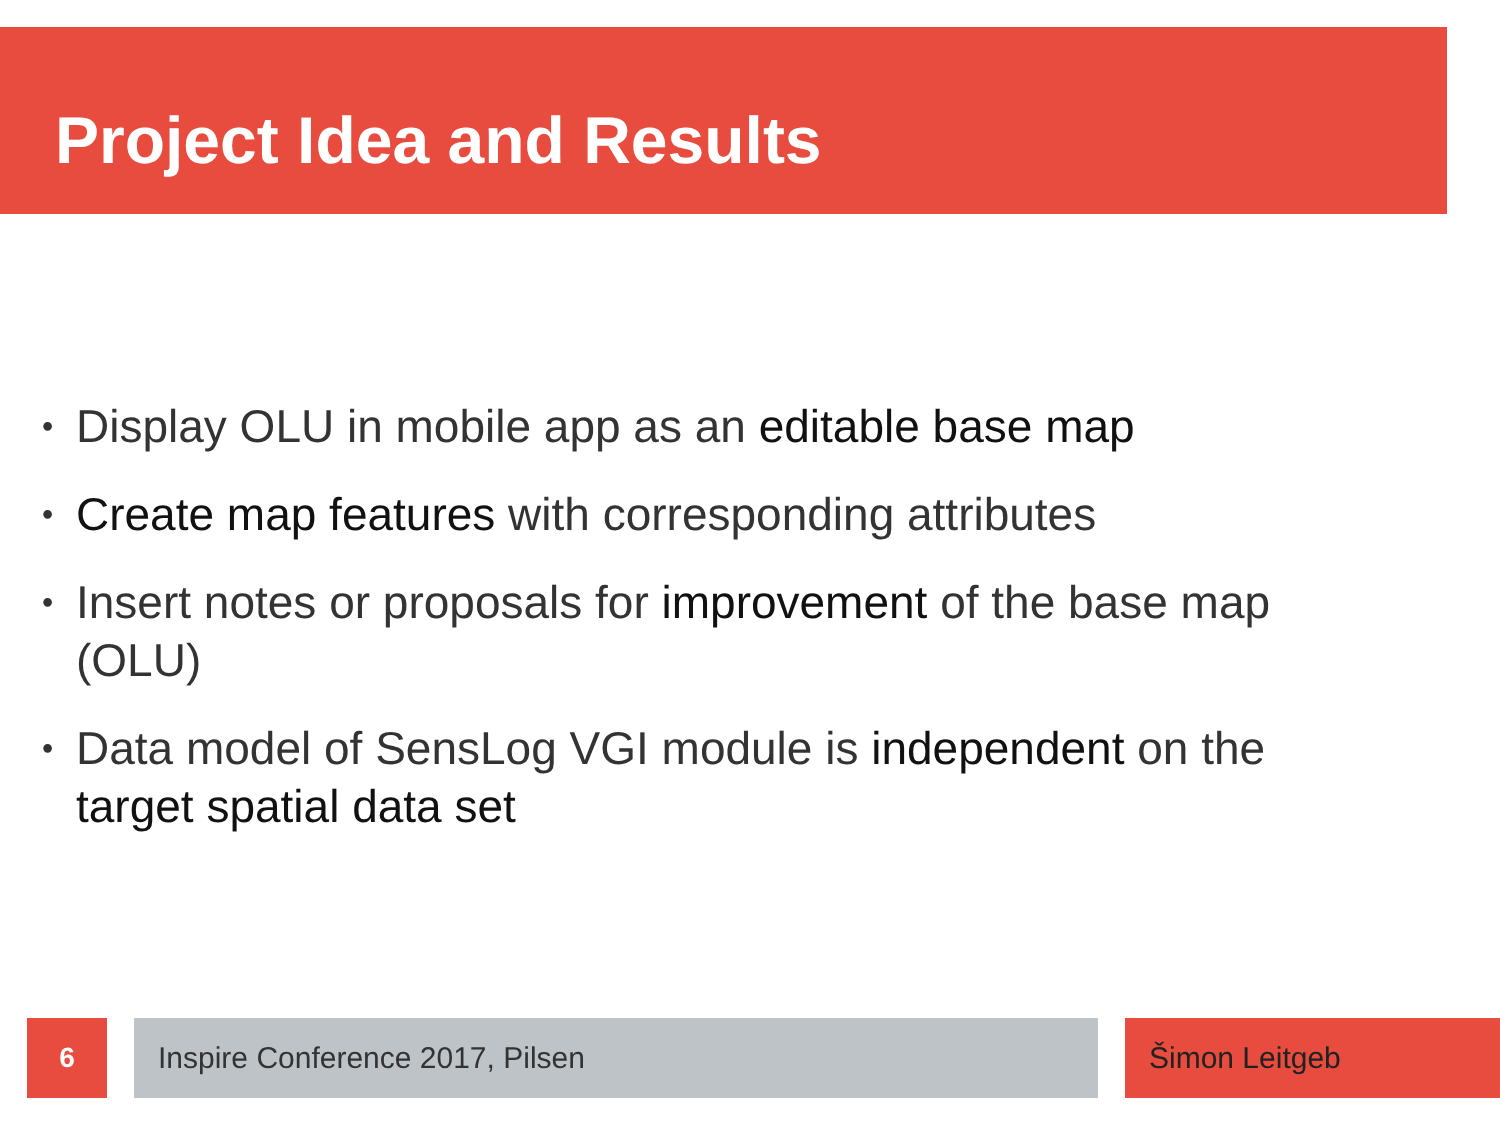Project Idea and Results
• Display OLU in mobile app as an editable base map
• Create map features with corresponding attributes
• Insert notes or proposals for improvement of the base map (OLU)
• Data model of SensLog VGI module is independent on the target spatial data set
6 Inspire Conference 2017, Pilsen Šimon Leitgeb